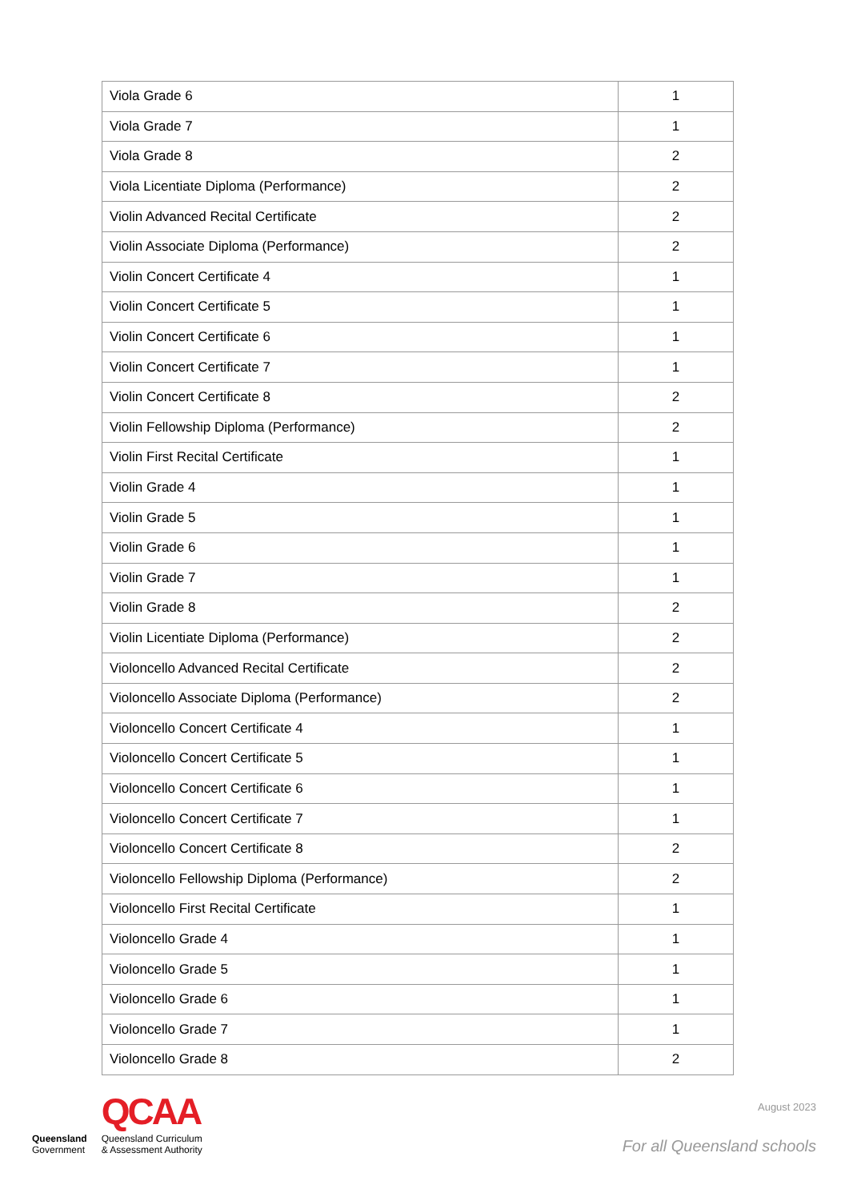| Viola Grade 6 | 1 |
| Viola Grade 7 | 1 |
| Viola Grade 8 | 2 |
| Viola Licentiate Diploma (Performance) | 2 |
| Violin Advanced Recital Certificate | 2 |
| Violin Associate Diploma (Performance) | 2 |
| Violin Concert Certificate 4 | 1 |
| Violin Concert Certificate 5 | 1 |
| Violin Concert Certificate 6 | 1 |
| Violin Concert Certificate 7 | 1 |
| Violin Concert Certificate 8 | 2 |
| Violin Fellowship Diploma (Performance) | 2 |
| Violin First Recital Certificate | 1 |
| Violin Grade 4 | 1 |
| Violin Grade 5 | 1 |
| Violin Grade 6 | 1 |
| Violin Grade 7 | 1 |
| Violin Grade 8 | 2 |
| Violin Licentiate Diploma (Performance) | 2 |
| Violoncello Advanced Recital Certificate | 2 |
| Violoncello Associate Diploma (Performance) | 2 |
| Violoncello Concert Certificate 4 | 1 |
| Violoncello Concert Certificate 5 | 1 |
| Violoncello Concert Certificate 6 | 1 |
| Violoncello Concert Certificate 7 | 1 |
| Violoncello Concert Certificate 8 | 2 |
| Violoncello Fellowship Diploma (Performance) | 2 |
| Violoncello First Recital Certificate | 1 |
| Violoncello Grade 4 | 1 |
| Violoncello Grade 5 | 1 |
| Violoncello Grade 6 | 1 |
| Violoncello Grade 7 | 1 |
| Violoncello Grade 8 | 2 |
Queensland
Government
QCAA
Queensland Curriculum
& Assessment Authority
August 2023
For all Queensland schools